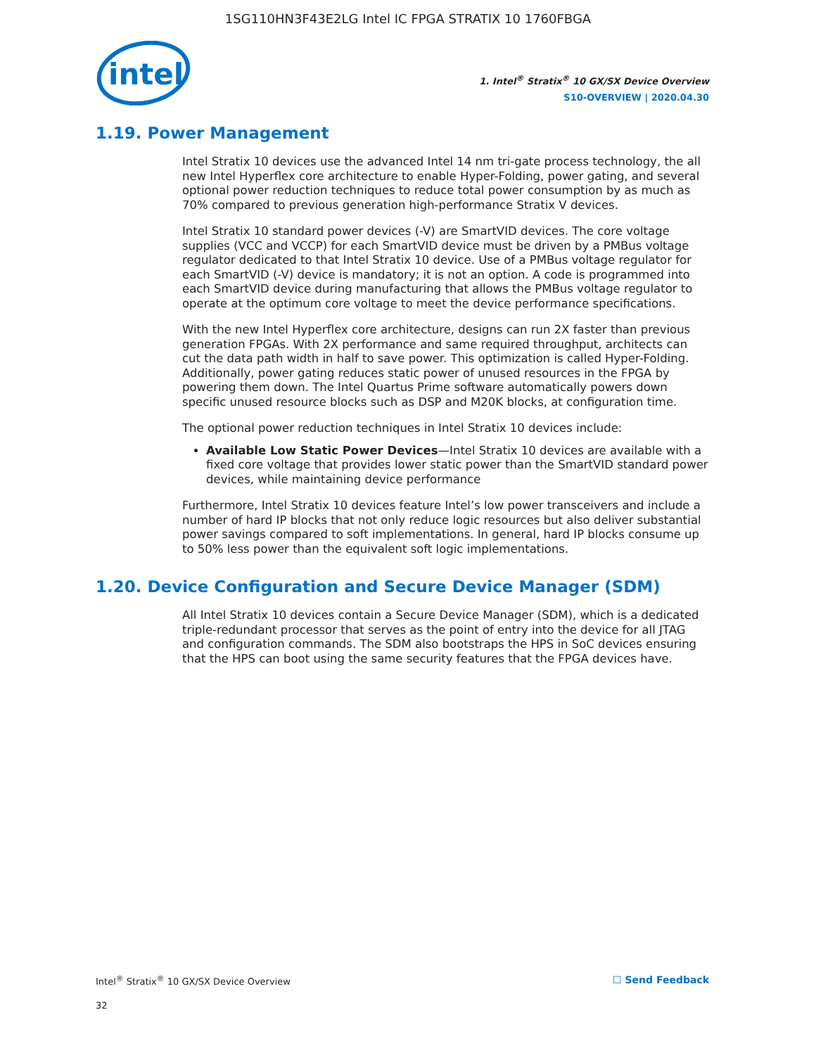1SG110HN3F43E2LG Intel IC FPGA STRATIX 10 1760FBGA
intel
1. Intel<sup>®</sup> Stratix<sup>®</sup> 10 GX/SX Device Overview
S10-OVERVIEW | 2020.04.30
1.19. Power Management
Intel Stratix 10 devices use the advanced Intel 14 nm tri-gate process technology, the all new Intel Hyperflex core architecture to enable Hyper-Folding, power gating, and several optional power reduction techniques to reduce total power consumption by as much as 70% compared to previous generation high-performance Stratix V devices.
Intel Stratix 10 standard power devices (-V) are SmartVID devices. The core voltage supplies (VCC and VCCP) for each SmartVID device must be driven by a PMBus voltage regulator dedicated to that Intel Stratix 10 device. Use of a PMBus voltage regulator for each SmartVID (-V) device is mandatory; it is not an option. A code is programmed into each SmartVID device during manufacturing that allows the PMBus voltage regulator to operate at the optimum core voltage to meet the device performance specifications.
With the new Intel Hyperflex core architecture, designs can run 2X faster than previous generation FPGAs. With 2X performance and same required throughput, architects can cut the data path width in half to save power. This optimization is called Hyper-Folding. Additionally, power gating reduces static power of unused resources in the FPGA by powering them down. The Intel Quartus Prime software automatically powers down specific unused resource blocks such as DSP and M20K blocks, at configuration time.
The optional power reduction techniques in Intel Stratix 10 devices include:
Available Low Static Power Devices—Intel Stratix 10 devices are available with a fixed core voltage that provides lower static power than the SmartVID standard power devices, while maintaining device performance
Furthermore, Intel Stratix 10 devices feature Intel’s low power transceivers and include a number of hard IP blocks that not only reduce logic resources but also deliver substantial power savings compared to soft implementations. In general, hard IP blocks consume up to 50% less power than the equivalent soft logic implementations.
1.20. Device Configuration and Secure Device Manager (SDM)
All Intel Stratix 10 devices contain a Secure Device Manager (SDM), which is a dedicated triple-redundant processor that serves as the point of entry into the device for all JTAG and configuration commands. The SDM also bootstraps the HPS in SoC devices ensuring that the HPS can boot using the same security features that the FPGA devices have.
Intel<sup>®</sup> Stratix<sup>®</sup> 10 GX/SX Device Overview ☐ Send Feedback
32